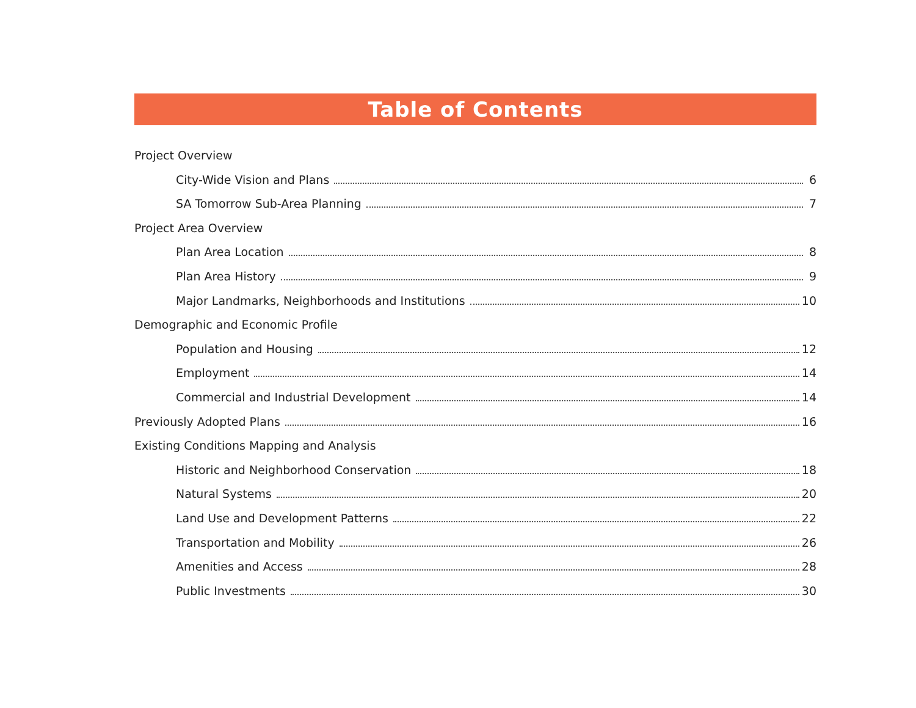Table of Contents
Project Overview
City-Wide Vision and Plans 6
SA Tomorrow Sub-Area Planning 7
Project Area Overview
Plan Area Location 8
Plan Area History 9
Major Landmarks, Neighborhoods and Institutions 10
Demographic and Economic Profile
Population and Housing 12
Employment 14
Commercial and Industrial Development 14
Previously Adopted Plans 16
Existing Conditions Mapping and Analysis
Historic and Neighborhood Conservation 18
Natural Systems 20
Land Use and Development Patterns 22
Transportation and Mobility 26
Amenities and Access 28
Public Investments 30